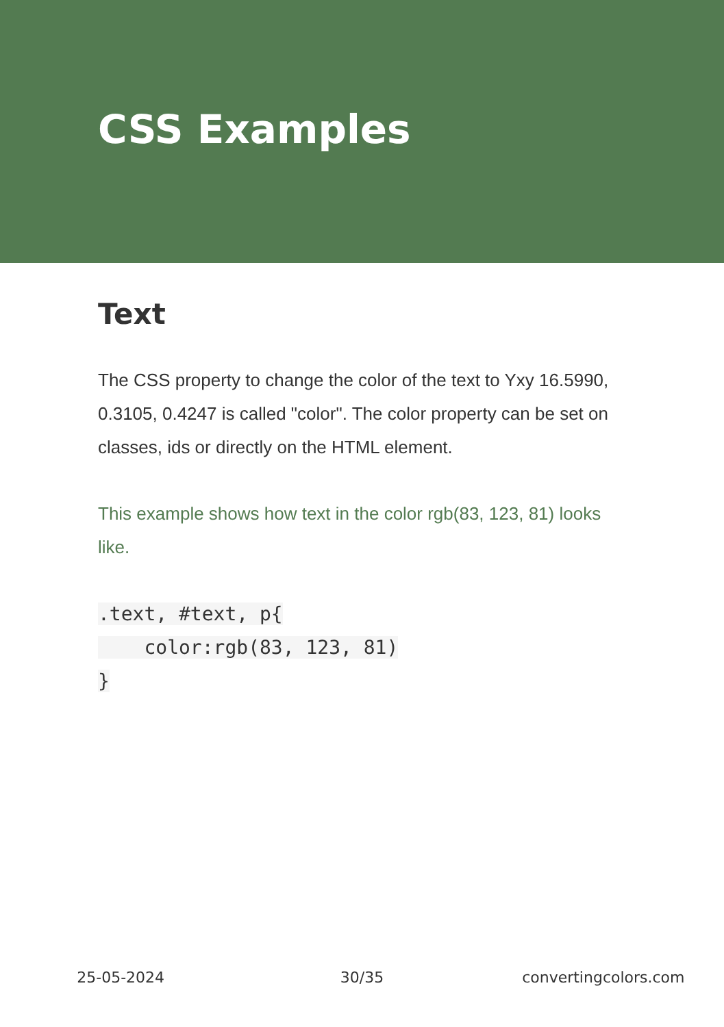CSS Examples
Text
The CSS property to change the color of the text to Yxy 16.5990, 0.3105, 0.4247 is called "color". The color property can be set on classes, ids or directly on the HTML element.
This example shows how text in the color rgb(83, 123, 81) looks like.
.text, #text, p{
    color:rgb(83, 123, 81)
}
25-05-2024 30/35 convertingcolors.com